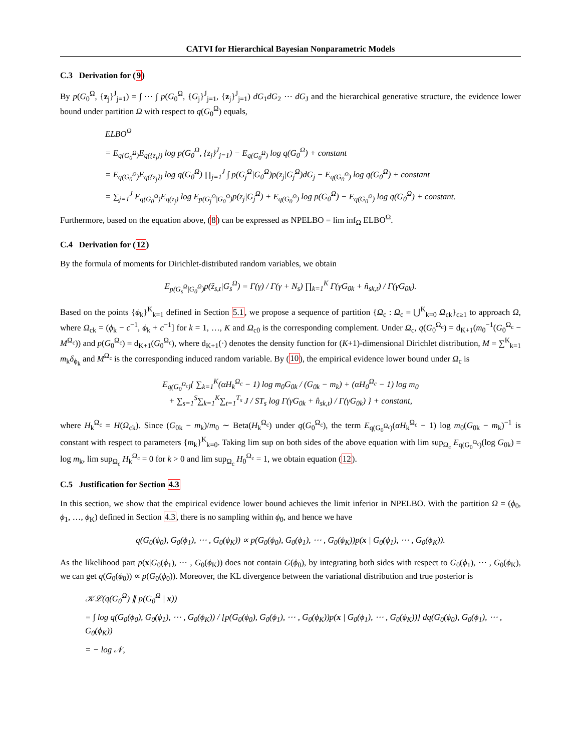CATVI for Hierarchical Bayesian Nonparametric Models
C.3 Derivation for (9)
By p(G<sub>0</sub><sup>Ω</sup>, {z<sub>j</sub>}<sup>J</sup><sub>j=1</sub>) = ∫ ⋯ ∫ p(G<sub>0</sub><sup>Ω</sup>, {G<sub>j</sub>}<sup>J</sup><sub>j=1</sub>, {z<sub>j</sub>}<sup>J</sup><sub>j=1</sub>) dG<sub>1</sub>dG<sub>2</sub> ⋯ dG<sub>J</sub> and the hierarchical generative structure, the evidence lower bound under partition Ω with respect to q(G<sub>0</sub><sup>Ω</sup>) equals,
ELBO<sup>Ω</sup>
= E<sub>q(G<sub>0</sub><sup>Ω</sup>)</sub>E<sub>q({z<sub>j</sub>})</sub> log p(G<sub>0</sub><sup>Ω</sup>, {z<sub>j</sub>}<sup>J</sup><sub>j=1</sub>) − E<sub>q(G<sub>0</sub><sup>Ω</sup>)</sub> log q(G<sub>0</sub><sup>Ω</sup>) + constant
= E<sub>q(G<sub>0</sub><sup>Ω</sup>)</sub>E<sub>q({z<sub>j</sub>})</sub> log q(G<sub>0</sub><sup>Ω</sup>) ∏<sub>j=1</sub><sup>J</sup> ∫ p(G<sub>j</sub><sup>Ω</sup>|G<sub>0</sub><sup>Ω</sup>)p(z<sub>j</sub>|G<sub>j</sub><sup>Ω</sup>)dG<sub>j</sub> − E<sub>q(G<sub>0</sub><sup>Ω</sup>)</sub> log q(G<sub>0</sub><sup>Ω</sup>) + constant
= ∑<sub>j=1</sub><sup>J</sup> E<sub>q(G<sub>0</sub><sup>Ω</sup>)</sub>E<sub>q(z<sub>j</sub>)</sub> log E<sub>p(G<sub>j</sub><sup>Ω</sup>|G<sub>0</sub><sup>Ω</sup>)</sub>p(z<sub>j</sub>|G<sub>j</sub><sup>Ω</sup>) + E<sub>q(G<sub>0</sub><sup>Ω</sup>)</sub> log p(G<sub>0</sub><sup>Ω</sup>) − E<sub>q(G<sub>0</sub><sup>Ω</sup>)</sub> log q(G<sub>0</sub><sup>Ω</sup>) + constant.
Furthermore, based on the equation above, (8) can be expressed as NPELBO = lim inf<sub>Ω</sub> ELBO<sup>Ω</sup>.
C.4 Derivation for (12)
By the formula of moments for Dirichlet-distributed random variables, we obtain
E<sub>p(G<sub>s</sub><sup>Ω</sup>|G<sub>0</sub><sup>Ω</sup>)</sub>p(ẑ<sub>s,t</sub>|G<sub>s</sub><sup>Ω</sup>) = Γ(γ) / Γ(γ + N<sub>s</sub>) ∏<sub>k=1</sub><sup>K</sup> Γ(γG<sub>0k</sub> + n̂<sub>sk,t</sub>) / Γ(γG<sub>0k</sub>).
Based on the points {ϕ<sub>k</sub>}<sup>K</sup><sub>k=1</sub> defined in Section 5.1, we propose a sequence of partition {Ω<sub>c</sub> : Ω<sub>c</sub> = ⋃<sup>K</sup><sub>k=0</sub> Ω<sub>ck</sub>}<sub>c≥1</sub> to approach Ω, where Ω<sub>ck</sub> = (ϕ<sub>k</sub> − c<sup>−1</sup>, ϕ<sub>k</sub> + c<sup>−1</sup>] for k = 1, …, K and Ω<sub>c0</sub> is the corresponding complement. Under Ω<sub>c</sub>, q(G<sub>0</sub><sup>Ω<sub>c</sub></sup>) = d<sub>K+1</sub>(m<sub>0</sub><sup>−1</sup>(G<sub>0</sub><sup>Ω<sub>c</sub></sup> − M<sup>Ω<sub>c</sub></sup>)) and p(G<sub>0</sub><sup>Ω<sub>c</sub></sup>) = d<sub>K+1</sub>(G<sub>0</sub><sup>Ω<sub>c</sub></sup>), where d<sub>K+1</sub>(·) denotes the density function for (K+1)-dimensional Dirichlet distribution, M = ∑<sup>K</sup><sub>k=1</sub> m<sub>k</sub>δ<sub>ϕ<sub>k</sub></sub> and M<sup>Ω<sub>c</sub></sup> is the corresponding induced random variable. By (10), the empirical evidence lower bound under Ω<sub>c</sub> is
E<sub>q(G<sub>0</sub><sup>Ω<sub>c</sub></sup>)</sub>{ ∑<sub>k=1</sub><sup>K</sup>(αH<sub>k</sub><sup>Ω<sub>c</sub></sup> − 1) log m<sub>0</sub>G<sub>0k</sub> / (G<sub>0k</sub> − m<sub>k</sub>) + (αH<sub>0</sub><sup>Ω<sub>c</sub></sup> − 1) log m<sub>0</sub>
+ ∑<sub>s=1</sub><sup>S</sup>∑<sub>k=1</sub><sup>K</sup>∑<sub>t=1</sub><sup>T<sub>s</sub></sup> J / ST<sub>s</sub> log Γ(γG<sub>0k</sub> + n̂<sub>sk,t</sub>) / Γ(γG<sub>0k</sub>) } + constant,
where H<sub>k</sub><sup>Ω<sub>c</sub></sup> = H(Ω<sub>ck</sub>). Since (G<sub>0k</sub> − m<sub>k</sub>)/m<sub>0</sub> ∼ Beta(H<sub>k</sub><sup>Ω<sub>c</sub></sup>) under q(G<sub>0</sub><sup>Ω<sub>c</sub></sup>), the term E<sub>q(G<sub>0</sub><sup>Ω<sub>c</sub></sup>)</sub>(αH<sub>k</sub><sup>Ω<sub>c</sub></sup> − 1) log m<sub>0</sub>(G<sub>0k</sub> − m<sub>k</sub>)<sup>−1</sup> is constant with respect to parameters {m<sub>k</sub>}<sup>K</sup><sub>k=0</sub>. Taking lim sup on both sides of the above equation with lim sup<sub>Ω<sub>c</sub></sub> E<sub>q(G<sub>0</sub><sup>Ω<sub>c</sub></sup>)</sub>(log G<sub>0k</sub>) = log m<sub>k</sub>, lim sup<sub>Ω<sub>c</sub></sub> H<sub>k</sub><sup>Ω<sub>c</sub></sup> = 0 for k > 0 and lim sup<sub>Ω<sub>c</sub></sub> H<sub>0</sub><sup>Ω<sub>c</sub></sup> = 1, we obtain equation (12).
C.5 Justification for Section 4.3
In this section, we show that the empirical evidence lower bound achieves the limit inferior in NPELBO. With the partition Ω = (ϕ<sub>0</sub>, ϕ<sub>1</sub>, …, ϕ<sub>K</sub>) defined in Section 4.3, there is no sampling within ϕ<sub>0</sub>, and hence we have
q(G<sub>0</sub>(ϕ<sub>0</sub>), G<sub>0</sub>(ϕ<sub>1</sub>), ⋯ , G<sub>0</sub>(ϕ<sub>K</sub>)) ∝ p(G<sub>0</sub>(ϕ<sub>0</sub>), G<sub>0</sub>(ϕ<sub>1</sub>), ⋯ , G<sub>0</sub>(ϕ<sub>K</sub>))p(x | G<sub>0</sub>(ϕ<sub>1</sub>), ⋯ , G<sub>0</sub>(ϕ<sub>K</sub>)).
As the likelihood part p(x|G<sub>0</sub>(ϕ<sub>1</sub>), ⋯ , G<sub>0</sub>(ϕ<sub>K</sub>)) does not contain G(ϕ<sub>0</sub>), by integrating both sides with respect to G<sub>0</sub>(ϕ<sub>1</sub>), ⋯ , G<sub>0</sub>(ϕ<sub>K</sub>), we can get q(G<sub>0</sub>(ϕ<sub>0</sub>)) ∝ p(G<sub>0</sub>(ϕ<sub>0</sub>)). Moreover, the KL divergence between the variational distribution and true posterior is
𝒦ℒ(q(G<sub>0</sub><sup>Ω</sup>) ∥ p(G<sub>0</sub><sup>Ω</sup> | x))
= ∫ log q(G<sub>0</sub>(ϕ<sub>0</sub>), G<sub>0</sub>(ϕ<sub>1</sub>), ⋯ , G<sub>0</sub>(ϕ<sub>K</sub>)) / [p(G<sub>0</sub>(ϕ<sub>0</sub>), G<sub>0</sub>(ϕ<sub>1</sub>), ⋯ , G<sub>0</sub>(ϕ<sub>K</sub>))p(x | G<sub>0</sub>(ϕ<sub>1</sub>), ⋯ , G<sub>0</sub>(ϕ<sub>K</sub>))] dq(G<sub>0</sub>(ϕ<sub>0</sub>), G<sub>0</sub>(ϕ<sub>1</sub>), ⋯ , G<sub>0</sub>(ϕ<sub>K</sub>))
= − log 𝒩,